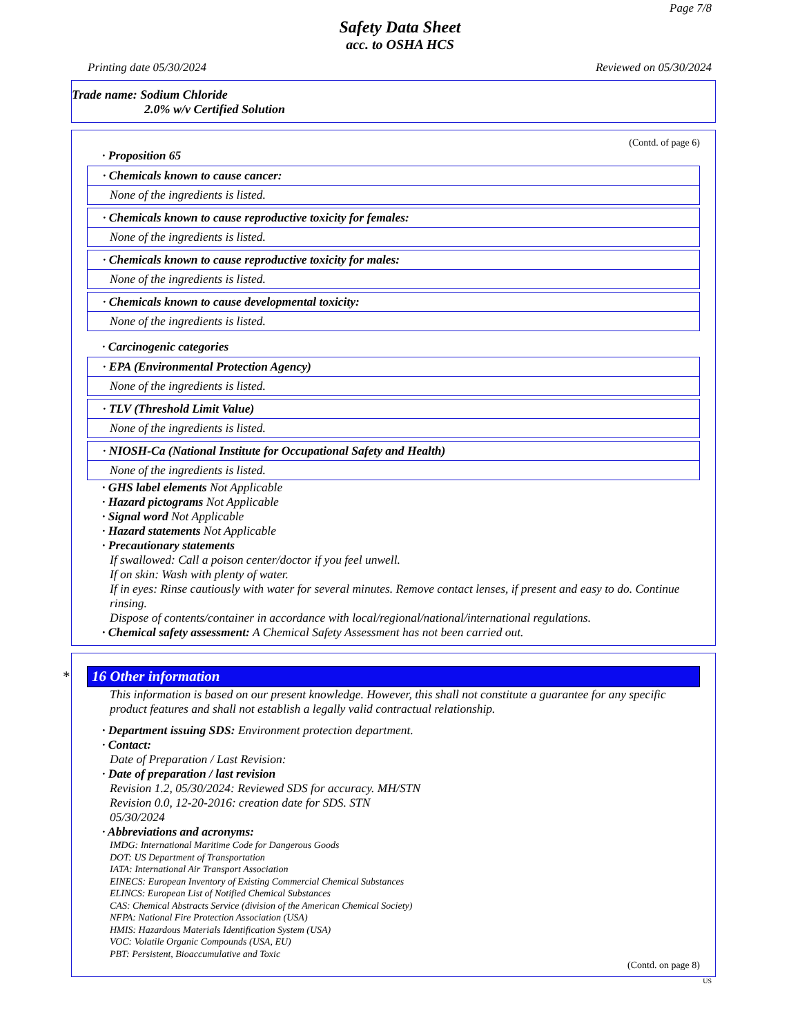Page 7/8
Safety Data Sheet
acc. to OSHA HCS
Printing date 05/30/2024 Reviewed on 05/30/2024
Trade name: Sodium Chloride
2.0% w/v Certified Solution
(Contd. of page 6)
· Proposition 65
· Chemicals known to cause cancer:
None of the ingredients is listed.
· Chemicals known to cause reproductive toxicity for females:
None of the ingredients is listed.
· Chemicals known to cause reproductive toxicity for males:
None of the ingredients is listed.
· Chemicals known to cause developmental toxicity:
None of the ingredients is listed.
· Carcinogenic categories
· EPA (Environmental Protection Agency)
None of the ingredients is listed.
· TLV (Threshold Limit Value)
None of the ingredients is listed.
· NIOSH-Ca (National Institute for Occupational Safety and Health)
None of the ingredients is listed.
· GHS label elements Not Applicable
· Hazard pictograms Not Applicable
· Signal word Not Applicable
· Hazard statements Not Applicable
· Precautionary statements
If swallowed: Call a poison center/doctor if you feel unwell.
If on skin: Wash with plenty of water.
If in eyes: Rinse cautiously with water for several minutes. Remove contact lenses, if present and easy to do. Continue rinsing.
Dispose of contents/container in accordance with local/regional/national/international regulations.
· Chemical safety assessment: A Chemical Safety Assessment has not been carried out.
* 16 Other information
This information is based on our present knowledge. However, this shall not constitute a guarantee for any specific product features and shall not establish a legally valid contractual relationship.
· Department issuing SDS: Environment protection department.
· Contact:
Date of Preparation / Last Revision:
· Date of preparation / last revision
Revision 1.2, 05/30/2024: Reviewed SDS for accuracy. MH/STN
Revision 0.0, 12-20-2016: creation date for SDS. STN
05/30/2024
· Abbreviations and acronyms:
IMDG: International Maritime Code for Dangerous Goods
DOT: US Department of Transportation
IATA: International Air Transport Association
EINECS: European Inventory of Existing Commercial Chemical Substances
ELINCS: European List of Notified Chemical Substances
CAS: Chemical Abstracts Service (division of the American Chemical Society)
NFPA: National Fire Protection Association (USA)
HMIS: Hazardous Materials Identification System (USA)
VOC: Volatile Organic Compounds (USA, EU)
PBT: Persistent, Bioaccumulative and Toxic
(Contd. on page 8)
US